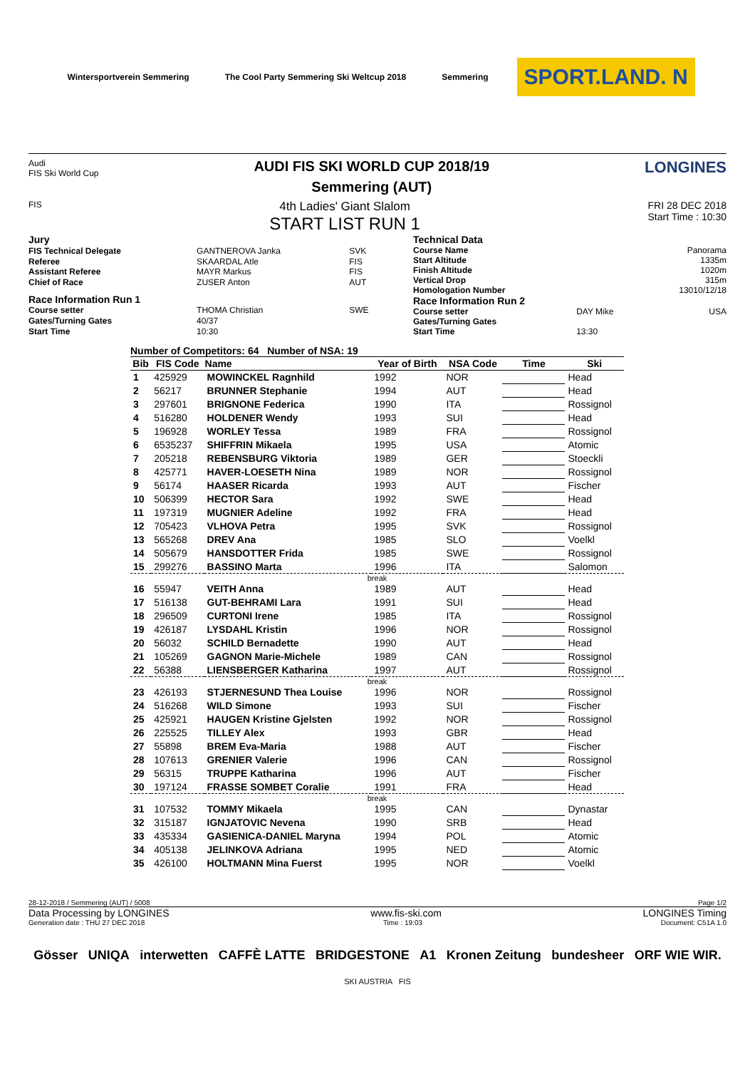Wintersportverein Semmering
The Cool Party Semmering Ski Weltcup 2018
Semmering
SPORT.LAND. N
Audi
FIS Ski World Cup
AUDI FIS SKI WORLD CUP 2018/19
Semmering (AUT)
LONGINES
FIS
4th Ladies' Giant Slalom
START LIST RUN 1
FRI 28 DEC 2018
Start Time : 10:30
| Jury | | |
| FIS Technical Delegate | GANTNEROVA Janka | SVK |
| Referee | SKAARDAL Atle | FIS |
| Assistant Referee | MAYR Markus | FIS |
| Chief of Race | ZUSER Anton | AUT |
| Race Information Run 1 | | |
| Course setter | THOMA Christian | SWE |
| Gates/Turning Gates | 40/37 | |
| Start Time | 10:30 | |
| Technical Data | | |
| Course Name | | Panorama |
| Start Altitude | | 1335m |
| Finish Altitude | | 1020m |
| Vertical Drop | | 315m |
| Homologation Number | | 13010/12/18 |
| Race Information Run 2 | | |
| Course setter | DAY Mike | USA |
| Gates/Turning Gates | | |
| Start Time | 13:30 | |
Number of Competitors: 64 Number of NSA: 19
| Bib | FIS Code | Name | Year of Birth | NSA Code | Time | Ski |
| --- | --- | --- | --- | --- | --- | --- |
| 1 | 425929 | MOWINCKEL Ragnhild | 1992 | NOR | | Head |
| 2 | 56217 | BRUNNER Stephanie | 1994 | AUT | | Head |
| 3 | 297601 | BRIGNONE Federica | 1990 | ITA | | Rossignol |
| 4 | 516280 | HOLDENER Wendy | 1993 | SUI | | Head |
| 5 | 196928 | WORLEY Tessa | 1989 | FRA | | Rossignol |
| 6 | 6535237 | SHIFFRIN Mikaela | 1995 | USA | | Atomic |
| 7 | 205218 | REBENSBURG Viktoria | 1989 | GER | | Stoeckli |
| 8 | 425771 | HAVER-LOESETH Nina | 1989 | NOR | | Rossignol |
| 9 | 56174 | HAASER Ricarda | 1993 | AUT | | Fischer |
| 10 | 506399 | HECTOR Sara | 1992 | SWE | | Head |
| 11 | 197319 | MUGNIER Adeline | 1992 | FRA | | Head |
| 12 | 705423 | VLHOVA Petra | 1995 | SVK | | Rossignol |
| 13 | 565268 | DREV Ana | 1985 | SLO | | Voelkl |
| 14 | 505679 | HANSDOTTER Frida | 1985 | SWE | | Rossignol |
| 15 | 299276 | BASSINO Marta | 1996 | ITA | | Salomon |
| break | | | | | | |
| 16 | 55947 | VEITH Anna | 1989 | AUT | | Head |
| 17 | 516138 | GUT-BEHRAMI Lara | 1991 | SUI | | Head |
| 18 | 296509 | CURTONI Irene | 1985 | ITA | | Rossignol |
| 19 | 426187 | LYSDAHL Kristin | 1996 | NOR | | Rossignol |
| 20 | 56032 | SCHILD Bernadette | 1990 | AUT | | Head |
| 21 | 105269 | GAGNON Marie-Michele | 1989 | CAN | | Rossignol |
| 22 | 56388 | LIENSBERGER Katharina | 1997 | AUT | | Rossignol |
| break | | | | | | |
| 23 | 426193 | STJERNESUND Thea Louise | 1996 | NOR | | Rossignol |
| 24 | 516268 | WILD Simone | 1993 | SUI | | Fischer |
| 25 | 425921 | HAUGEN Kristine Gjelsten | 1992 | NOR | | Rossignol |
| 26 | 225525 | TILLEY Alex | 1993 | GBR | | Head |
| 27 | 55898 | BREM Eva-Maria | 1988 | AUT | | Fischer |
| 28 | 107613 | GRENIER Valerie | 1996 | CAN | | Rossignol |
| 29 | 56315 | TRUPPE Katharina | 1996 | AUT | | Fischer |
| 30 | 197124 | FRASSE SOMBET Coralie | 1991 | FRA | | Head |
| break | | | | | | |
| 31 | 107532 | TOMMY Mikaela | 1995 | CAN | | Dynastar |
| 32 | 315187 | IGNJATOVIC Nevena | 1990 | SRB | | Head |
| 33 | 435334 | GASIENICA-DANIEL Maryna | 1994 | POL | | Atomic |
| 34 | 405138 | JELINKOVA Adriana | 1995 | NED | | Atomic |
| 35 | 426100 | HOLTMANN Mina Fuerst | 1995 | NOR | | Voelkl |
28-12-2018 / Semmering (AUT) / 5008 Page 1/2
Data Processing by LONGINES www.fis-ski.com LONGINES Timing
Generation date : THU 27 DEC 2018 Time : 19:03 Document: C51A 1.0
Gösser UNIQA interwetten CAFFÈ LATTE BRIDGESTONE A1 Kronen Zeitung bundesheer ORF WIE WIR.
SKI AUSTRIA FIS